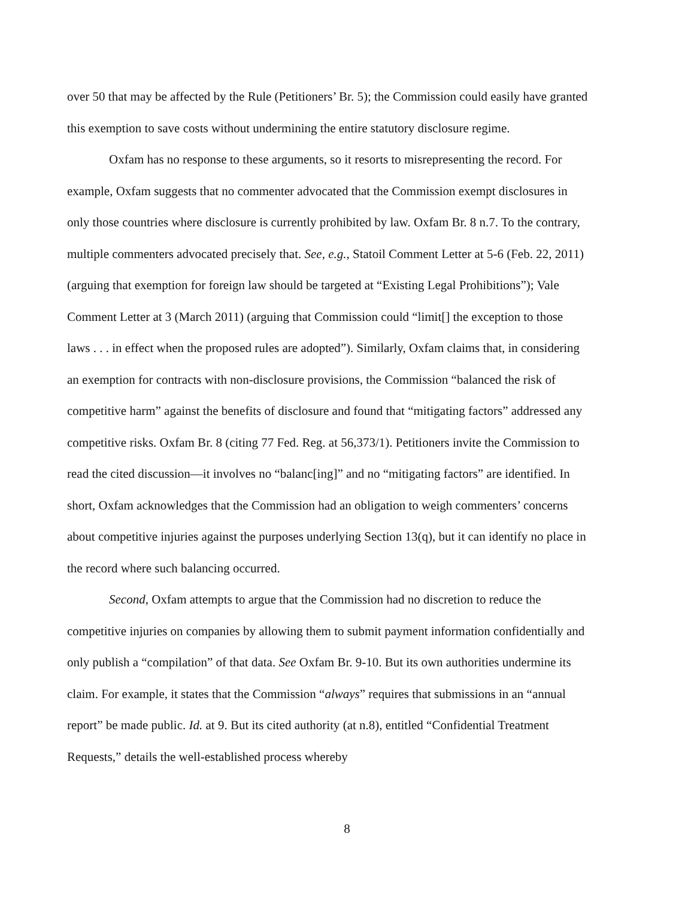over 50 that may be affected by the Rule (Petitioners’ Br. 5); the Commission could easily have granted this exemption to save costs without undermining the entire statutory disclosure regime.
Oxfam has no response to these arguments, so it resorts to misrepresenting the record. For example, Oxfam suggests that no commenter advocated that the Commission exempt disclosures in only those countries where disclosure is currently prohibited by law. Oxfam Br. 8 n.7. To the contrary, multiple commenters advocated precisely that. See, e.g., Statoil Comment Letter at 5-6 (Feb. 22, 2011) (arguing that exemption for foreign law should be targeted at “Existing Legal Prohibitions”); Vale Comment Letter at 3 (March 2011) (arguing that Commission could “limit[] the exception to those laws . . . in effect when the proposed rules are adopted”). Similarly, Oxfam claims that, in considering an exemption for contracts with non-disclosure provisions, the Commission “balanced the risk of competitive harm” against the benefits of disclosure and found that “mitigating factors” addressed any competitive risks. Oxfam Br. 8 (citing 77 Fed. Reg. at 56,373/1). Petitioners invite the Commission to read the cited discussion—it involves no “balanc[ing]” and no “mitigating factors” are identified. In short, Oxfam acknowledges that the Commission had an obligation to weigh commenters’ concerns about competitive injuries against the purposes underlying Section 13(q), but it can identify no place in the record where such balancing occurred.
Second, Oxfam attempts to argue that the Commission had no discretion to reduce the competitive injuries on companies by allowing them to submit payment information confidentially and only publish a “compilation” of that data. See Oxfam Br. 9-10. But its own authorities undermine its claim. For example, it states that the Commission “always” requires that submissions in an “annual report” be made public. Id. at 9. But its cited authority (at n.8), entitled “Confidential Treatment Requests,” details the well-established process whereby
8